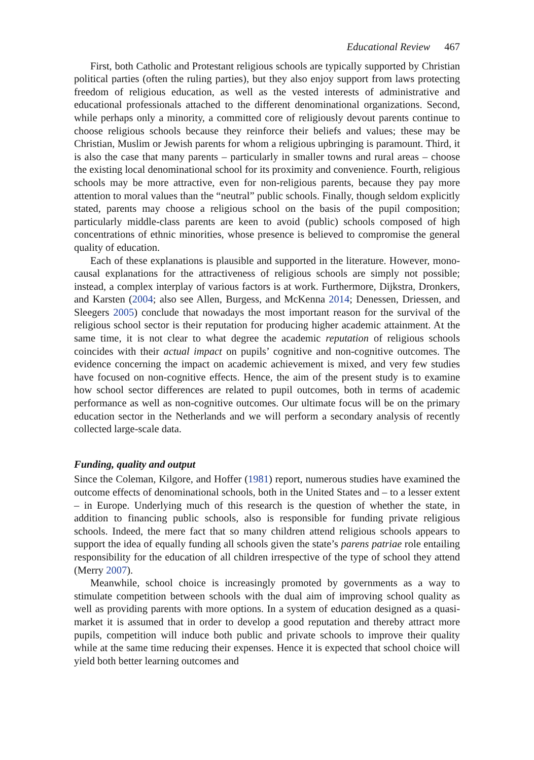Educational Review 467
First, both Catholic and Protestant religious schools are typically supported by Christian political parties (often the ruling parties), but they also enjoy support from laws protecting freedom of religious education, as well as the vested interests of administrative and educational professionals attached to the different denominational organizations. Second, while perhaps only a minority, a committed core of religiously devout parents continue to choose religious schools because they reinforce their beliefs and values; these may be Christian, Muslim or Jewish parents for whom a religious upbringing is paramount. Third, it is also the case that many parents – particularly in smaller towns and rural areas – choose the existing local denominational school for its proximity and convenience. Fourth, religious schools may be more attractive, even for non-religious parents, because they pay more attention to moral values than the “neutral” public schools. Finally, though seldom explicitly stated, parents may choose a religious school on the basis of the pupil composition; particularly middle-class parents are keen to avoid (public) schools composed of high concentrations of ethnic minorities, whose presence is believed to compromise the general quality of education.
Each of these explanations is plausible and supported in the literature. However, mono-causal explanations for the attractiveness of religious schools are simply not possible; instead, a complex interplay of various factors is at work. Furthermore, Dijkstra, Dronkers, and Karsten (2004; also see Allen, Burgess, and McKenna 2014; Denessen, Driessen, and Sleegers 2005) conclude that nowadays the most important reason for the survival of the religious school sector is their reputation for producing higher academic attainment. At the same time, it is not clear to what degree the academic reputation of religious schools coincides with their actual impact on pupils’ cognitive and non-cognitive outcomes. The evidence concerning the impact on academic achievement is mixed, and very few studies have focused on non-cognitive effects. Hence, the aim of the present study is to examine how school sector differences are related to pupil outcomes, both in terms of academic performance as well as non-cognitive outcomes. Our ultimate focus will be on the primary education sector in the Netherlands and we will perform a secondary analysis of recently collected large-scale data.
Funding, quality and output
Since the Coleman, Kilgore, and Hoffer (1981) report, numerous studies have examined the outcome effects of denominational schools, both in the United States and – to a lesser extent – in Europe. Underlying much of this research is the question of whether the state, in addition to financing public schools, also is responsible for funding private religious schools. Indeed, the mere fact that so many children attend religious schools appears to support the idea of equally funding all schools given the state’s parens patriae role entailing responsibility for the education of all children irrespective of the type of school they attend (Merry 2007).
Meanwhile, school choice is increasingly promoted by governments as a way to stimulate competition between schools with the dual aim of improving school quality as well as providing parents with more options. In a system of education designed as a quasi-market it is assumed that in order to develop a good reputation and thereby attract more pupils, competition will induce both public and private schools to improve their quality while at the same time reducing their expenses. Hence it is expected that school choice will yield both better learning outcomes and